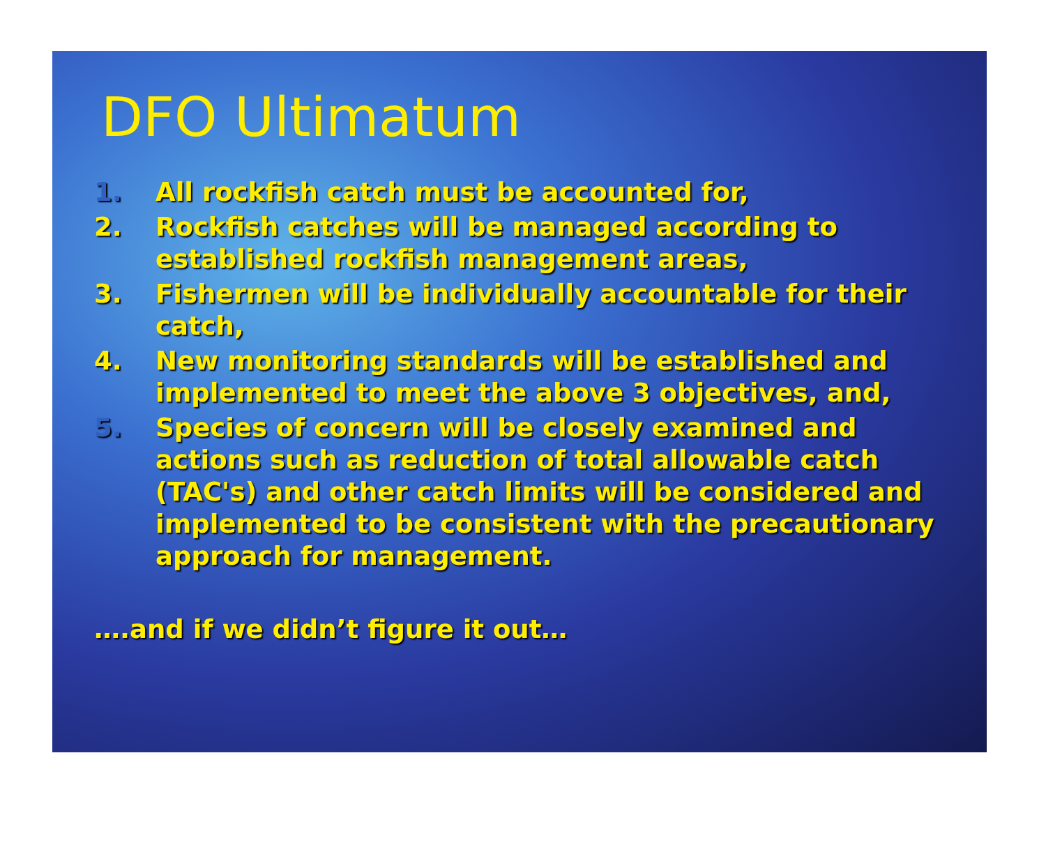DFO Ultimatum
1. All rockfish catch must be accounted for,
2. Rockfish catches will be managed according to established rockfish management areas,
3. Fishermen will be individually accountable for their catch,
4. New monitoring standards will be established and implemented to meet the above 3 objectives, and,
5. Species of concern will be closely examined and actions such as reduction of total allowable catch (TAC's) and other catch limits will be considered and implemented to be consistent with the precautionary approach for management.
….and if we didn’t figure it out…